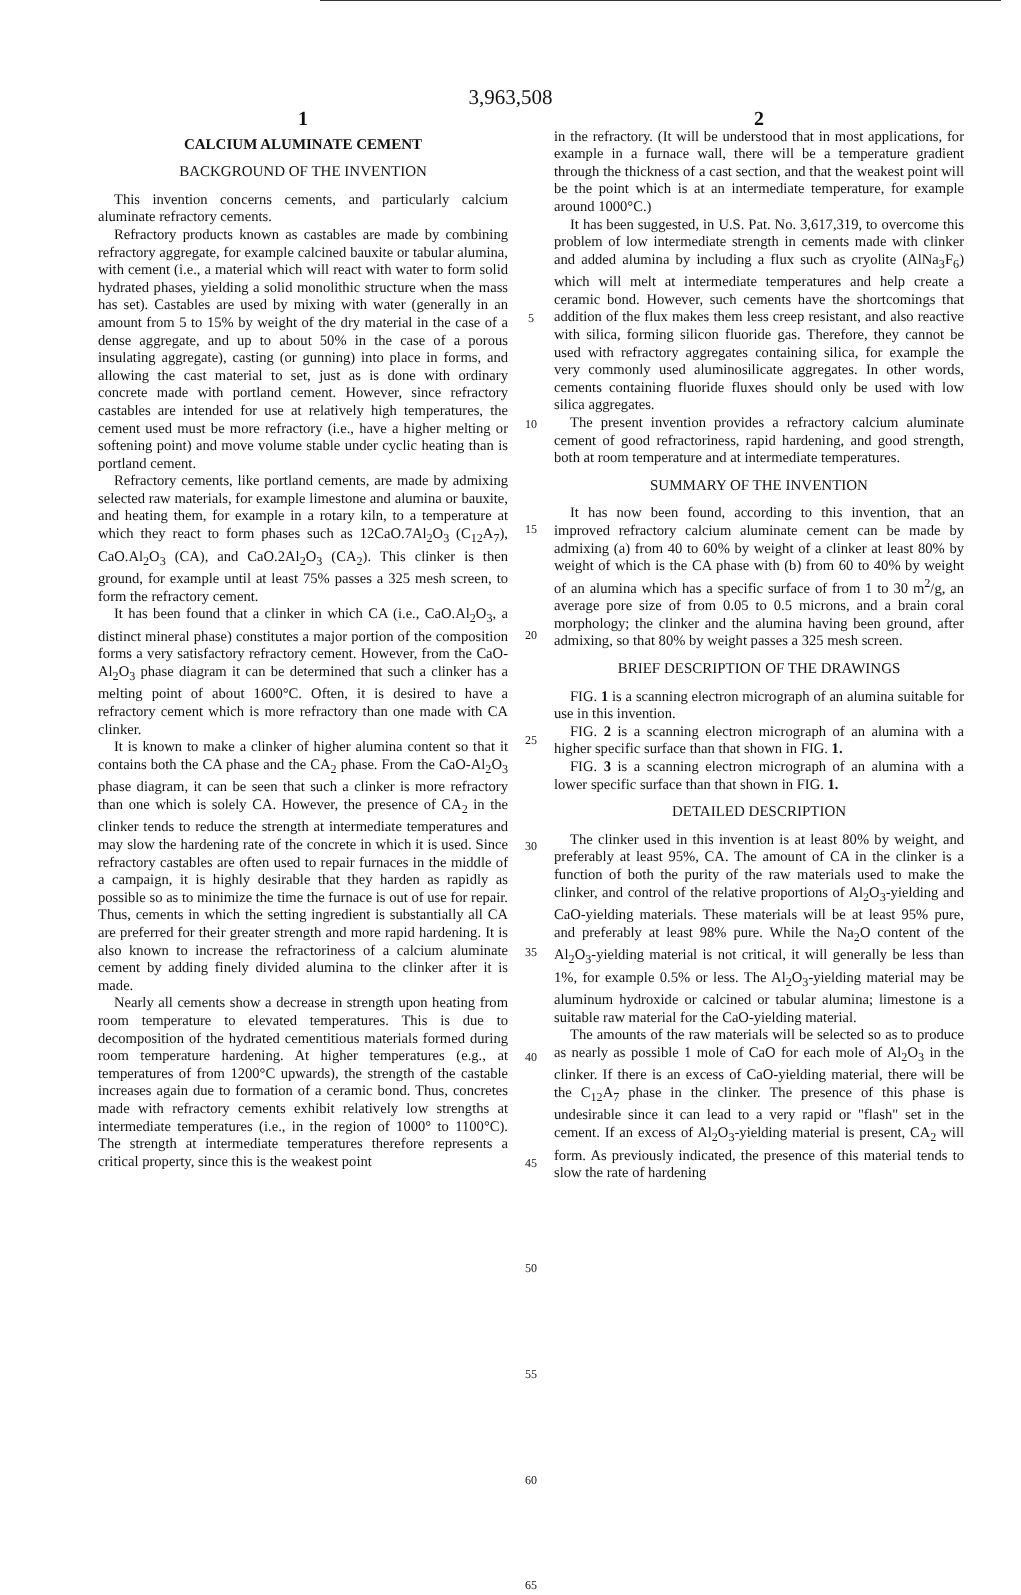3,963,508
1
CALCIUM ALUMINATE CEMENT
BACKGROUND OF THE INVENTION
This invention concerns cements, and particularly calcium aluminate refractory cements.
Refractory products known as castables are made by combining refractory aggregate, for example calcined bauxite or tabular alumina, with cement (i.e., a material which will react with water to form solid hydrated phases, yielding a solid monolithic structure when the mass has set). Castables are used by mixing with water (generally in an amount from 5 to 15% by weight of the dry material in the case of a dense aggregate, and up to about 50% in the case of a porous insulating aggregate), casting (or gunning) into place in forms, and allowing the cast material to set, just as is done with ordinary concrete made with portland cement. However, since refractory castables are intended for use at relatively high temperatures, the cement used must be more refractory (i.e., have a higher melting or softening point) and move volume stable under cyclic heating than is portland cement.
Refractory cements, like portland cements, are made by admixing selected raw materials, for example limestone and alumina or bauxite, and heating them, for example in a rotary kiln, to a temperature at which they react to form phases such as 12CaO.7Al<sub>2</sub>O<sub>3</sub> (C<sub>12</sub>A<sub>7</sub>), CaO.Al<sub>2</sub>O<sub>3</sub> (CA), and CaO.2Al<sub>2</sub>O<sub>3</sub> (CA<sub>2</sub>). This clinker is then ground, for example until at least 75% passes a 325 mesh screen, to form the refractory cement.
It has been found that a clinker in which CA (i.e., CaO.Al<sub>2</sub>O<sub>3</sub>, a distinct mineral phase) constitutes a major portion of the composition forms a very satisfactory refractory cement. However, from the CaO-Al<sub>2</sub>O<sub>3</sub> phase diagram it can be determined that such a clinker has a melting point of about 1600°C. Often, it is desired to have a refractory cement which is more refractory than one made with CA clinker.
It is known to make a clinker of higher alumina content so that it contains both the CA phase and the CA<sub>2</sub> phase. From the CaO-Al<sub>2</sub>O<sub>3</sub> phase diagram, it can be seen that such a clinker is more refractory than one which is solely CA. However, the presence of CA<sub>2</sub> in the clinker tends to reduce the strength at intermediate temperatures and may slow the hardening rate of the concrete in which it is used. Since refractory castables are often used to repair furnaces in the middle of a campaign, it is highly desirable that they harden as rapidly as possible so as to minimize the time the furnace is out of use for repair. Thus, cements in which the setting ingredient is substantially all CA are preferred for their greater strength and more rapid hardening. It is also known to increase the refractoriness of a calcium aluminate cement by adding finely divided alumina to the clinker after it is made.
Nearly all cements show a decrease in strength upon heating from room temperature to elevated temperatures. This is due to decomposition of the hydrated cementitious materials formed during room temperature hardening. At higher temperatures (e.g., at temperatures of from 1200°C upwards), the strength of the castable increases again due to formation of a ceramic bond. Thus, concretes made with refractory cements exhibit relatively low strengths at intermediate temperatures (i.e., in the region of 1000° to 1100°C). The strength at intermediate temperatures therefore represents a critical property, since this is the weakest point
5
10
15
20
25
30
35
40
45
50
55
60
65
2
in the refractory. (It will be understood that in most applications, for example in a furnace wall, there will be a temperature gradient through the thickness of a cast section, and that the weakest point will be the point which is at an intermediate temperature, for example around 1000°C.)
It has been suggested, in U.S. Pat. No. 3,617,319, to overcome this problem of low intermediate strength in cements made with clinker and added alumina by including a flux such as cryolite (AlNa<sub>3</sub>F<sub>6</sub>) which will melt at intermediate temperatures and help create a ceramic bond. However, such cements have the shortcomings that addition of the flux makes them less creep resistant, and also reactive with silica, forming silicon fluoride gas. Therefore, they cannot be used with refractory aggregates containing silica, for example the very commonly used aluminosilicate aggregates. In other words, cements containing fluoride fluxes should only be used with low silica aggregates.
The present invention provides a refractory calcium aluminate cement of good refractoriness, rapid hardening, and good strength, both at room temperature and at intermediate temperatures.
SUMMARY OF THE INVENTION
It has now been found, according to this invention, that an improved refractory calcium aluminate cement can be made by admixing (a) from 40 to 60% by weight of a clinker at least 80% by weight of which is the CA phase with (b) from 60 to 40% by weight of an alumina which has a specific surface of from 1 to 30 m<sup>2</sup>/g, an average pore size of from 0.05 to 0.5 microns, and a brain coral morphology; the clinker and the alumina having been ground, after admixing, so that 80% by weight passes a 325 mesh screen.
BRIEF DESCRIPTION OF THE DRAWINGS
FIG. 1 is a scanning electron micrograph of an alumina suitable for use in this invention.
FIG. 2 is a scanning electron micrograph of an alumina with a higher specific surface than that shown in FIG. 1.
FIG. 3 is a scanning electron micrograph of an alumina with a lower specific surface than that shown in FIG. 1.
DETAILED DESCRIPTION
The clinker used in this invention is at least 80% by weight, and preferably at least 95%, CA. The amount of CA in the clinker is a function of both the purity of the raw materials used to make the clinker, and control of the relative proportions of Al<sub>2</sub>O<sub>3</sub>-yielding and CaO-yielding materials. These materials will be at least 95% pure, and preferably at least 98% pure. While the Na<sub>2</sub>O content of the Al<sub>2</sub>O<sub>3</sub>-yielding material is not critical, it will generally be less than 1%, for example 0.5% or less. The Al<sub>2</sub>O<sub>3</sub>-yielding material may be aluminum hydroxide or calcined or tabular alumina; limestone is a suitable raw material for the CaO-yielding material.
The amounts of the raw materials will be selected so as to produce as nearly as possible 1 mole of CaO for each mole of Al<sub>2</sub>O<sub>3</sub> in the clinker. If there is an excess of CaO-yielding material, there will be the C<sub>12</sub>A<sub>7</sub> phase in the clinker. The presence of this phase is undesirable since it can lead to a very rapid or "flash" set in the cement. If an excess of Al<sub>2</sub>O<sub>3</sub>-yielding material is present, CA<sub>2</sub> will form. As previously indicated, the presence of this material tends to slow the rate of hardening